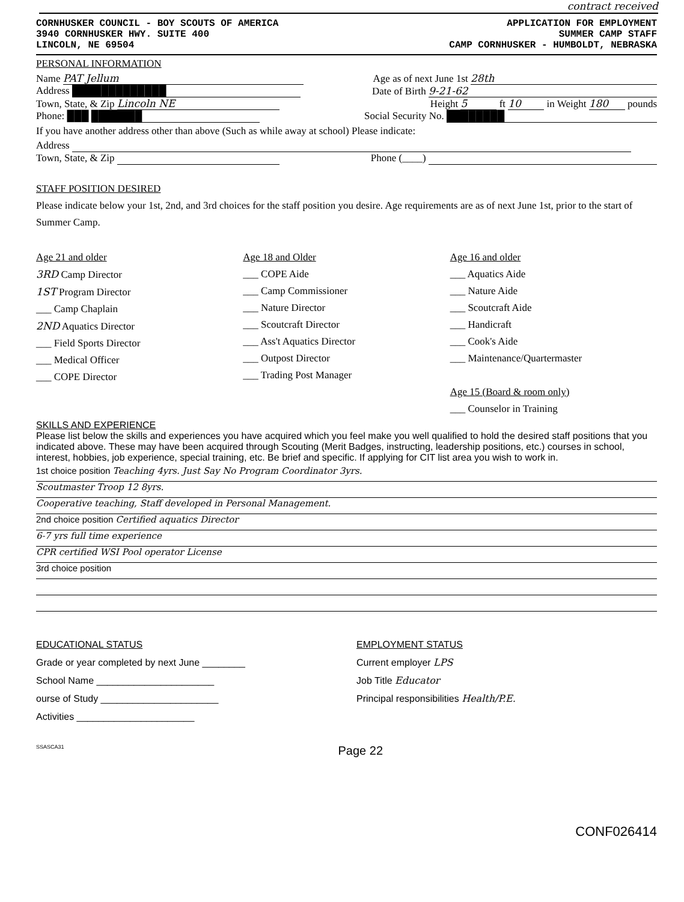contract received
CORNHUSKER COUNCIL - BOY SCOUTS OF AMERICA
3940 CORNHUSKER HWY. SUITE 400
LINCOLN, NE 69504
APPLICATION FOR EMPLOYMENT
SUMMER CAMP STAFF
CAMP CORNHUSKER - HUMBOLDT, NEBRASKA
PERSONAL INFORMATION
Name PAT Jellum Age as of next June 1st 28th
Address █████████████ Date of Birth 9-21-62
Town, State, & Zip Lincoln NE Height 5 ft 10 in Weight 180 pounds
Phone: ███ ███████ Social Security No. ████████
If you have another address other than above (Such as while away at school) Please indicate:
Address
Town, State, & Zip Phone (____)
STAFF POSITION DESIRED
Please indicate below your 1st, 2nd, and 3rd choices for the staff position you desire. Age requirements are as of next June 1st, prior to the start of Summer Camp.
Age 21 and older
3RD Camp Director
1ST Program Director
___ Camp Chaplain
2ND Aquatics Director
___ Field Sports Director
___ Medical Officer
___ COPE Director
Age 18 and Older
___ COPE Aide
___ Camp Commissioner
___ Nature Director
___ Scoutcraft Director
___ Ass't Aquatics Director
___ Outpost Director
___ Trading Post Manager
Age 16 and older
___ Aquatics Aide
___ Nature Aide
___ Scoutcraft Aide
___ Handicraft
___ Cook's Aide
___ Maintenance/Quartermaster
Age 15 (Board & room only)
___ Counselor in Training
SKILLS AND EXPERIENCE
Please list below the skills and experiences you have acquired which you feel make you well qualified to hold the desired staff positions that you indicated above. These may have been acquired through Scouting (Merit Badges, instructing, leadership positions, etc.) courses in school, interest, hobbies, job experience, special training, etc. Be brief and specific. If applying for CIT list area you wish to work in.
1st choice position Teaching 4yrs. Just Say No Program Coordinator 3yrs.
Scoutmaster Troop 12 8yrs.
Cooperative teaching, Staff developed in Personal Management.
2nd choice position Certified aquatics Director
6-7 yrs full time experience
CPR certified WSI Pool operator License
3rd choice position
EDUCATIONAL STATUS
Grade or year completed by next June ________
School Name ______________________
ourse of Study ______________________
Activities ______________________
EMPLOYMENT STATUS
Current employer LPS
Job Title Educator
Principal responsibilities Health/P.E.
SSASCA31 Page 22
CONF026414